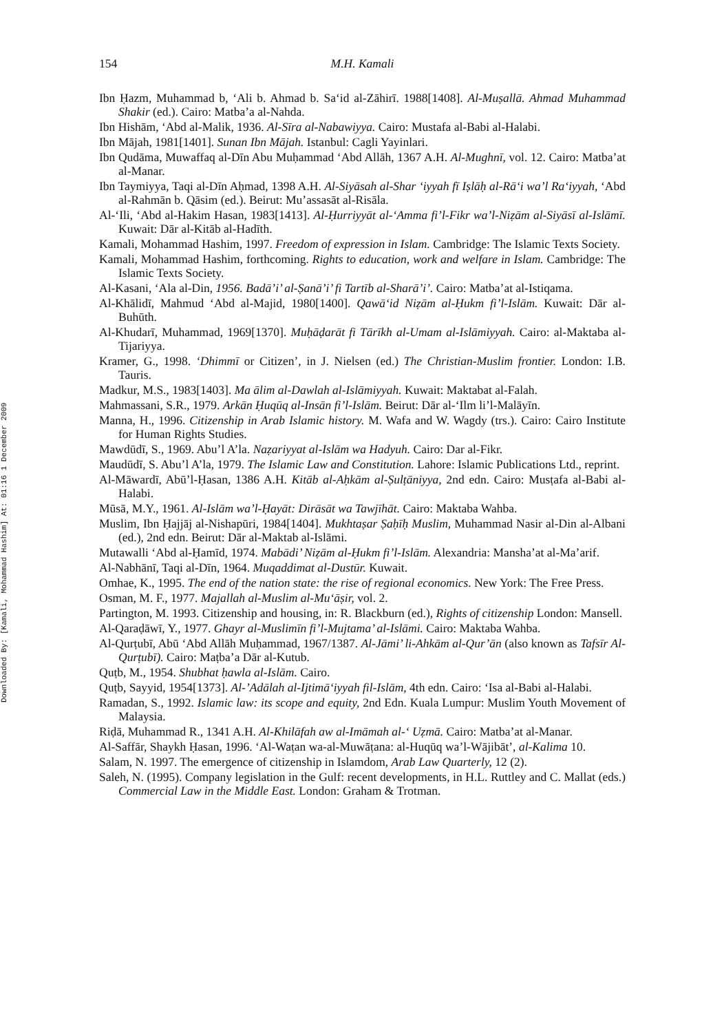Downloaded By: [Kamali, Mohammad Hashim] At: 01:16 1 December 2009
154 M.H. Kamali
Ibn Ḥazm, Muhammad b, ‘Ali b. Ahmad b. Sa‘id al-Zāhirī. 1988[1408]. Al-Muṣallā. Ahmad Muhammad Shakir (ed.). Cairo: Matba’a al-Nahda.
Ibn Hishām, ‘Abd al-Malik, 1936. Al-Sīra al-Nabawiyya. Cairo: Mustafa al-Babi al-Halabi.
Ibn Mājah, 1981[1401]. Sunan Ibn Mājah. Istanbul: Cagli Yayinlari.
Ibn Qudāma, Muwaffaq al-Dīn Abu Muḥammad ‘Abd Allāh, 1367 A.H. Al-Mughnī, vol. 12. Cairo: Matba’at al-Manar.
Ibn Taymiyya, Taqi al-Dīn Aḥmad, 1398 A.H. Al-Siyāsah al-Shar ‘iyyah fī Iṣlāḥ al-Rā‘i wa’l Ra‘iyyah, ‘Abd al-Rahmān b. Qāsim (ed.). Beirut: Mu’assasāt al-Risāla.
Al-‘Ili, ‘Abd al-Hakim Hasan, 1983[1413]. Al-Ḥurriyyāt al-‘Amma fi’l-Fikr wa’l-Niẓām al-Siyāsī al-Islāmī. Kuwait: Dār al-Kitāb al-Hadīth.
Kamali, Mohammad Hashim, 1997. Freedom of expression in Islam. Cambridge: The Islamic Texts Society.
Kamali, Mohammad Hashim, forthcoming. Rights to education, work and welfare in Islam. Cambridge: The Islamic Texts Society.
Al-Kasani, ‘Ala al-Din, 1956. Badā’i’ al-Ṣanā’i’ fi Tartīb al-Sharā’i’. Cairo: Matba’at al-Istiqama.
Al-Khālidī, Mahmud ‘Abd al-Majid, 1980[1400]. Qawā‘id Niẓām al-Ḥukm fi’l-Islām. Kuwait: Dār al-Buhūth.
Al-Khudarī, Muhammad, 1969[1370]. Muḥāḍarāt fi Tārīkh al-Umam al-Islāmiyyah. Cairo: al-Maktaba al-Tijariyya.
Kramer, G., 1998. ‘Dhimmī or Citizen’, in J. Nielsen (ed.) The Christian-Muslim frontier. London: I.B. Tauris.
Madkur, M.S., 1983[1403]. Ma ālim al-Dawlah al-Islāmiyyah. Kuwait: Maktabat al-Falah.
Mahmassani, S.R., 1979. Arkān Ḥuqūq al-Insān fi’l-Islām. Beirut: Dār al-‘Ilm li’l-Malāyīn.
Manna, H., 1996. Citizenship in Arab Islamic history. M. Wafa and W. Wagdy (trs.). Cairo: Cairo Institute for Human Rights Studies.
Mawdūdī, S., 1969. Abu’l A’la. Naẓariyyat al-Islām wa Hadyuh. Cairo: Dar al-Fikr.
Maudūdī, S. Abu’l A’la, 1979. The Islamic Law and Constitution. Lahore: Islamic Publications Ltd., reprint.
Al-Māwardī, Abū’l-Ḥasan, 1386 A.H. Kitāb al-Aḥkām al-Ṣulṭāniyya, 2nd edn. Cairo: Musṭafa al-Babi al-Halabi.
Mūsā, M.Y., 1961. Al-Islām wa’l-Ḥayāt: Dirāsāt wa Tawjīhāt. Cairo: Maktaba Wahba.
Muslim, Ibn Ḥajjāj al-Nishapūri, 1984[1404]. Mukhtaṣar Ṣaḥīḥ Muslim, Muhammad Nasir al-Din al-Albani (ed.), 2nd edn. Beirut: Dār al-Maktab al-Islāmi.
Mutawalli ‘Abd al-Ḥamīd, 1974. Mabādi’ Niẓām al-Ḥukm fi’l-Islām. Alexandria: Mansha’at al-Ma’arif.
Al-Nabhānī, Taqi al-Dīn, 1964. Muqaddimat al-Dustūr. Kuwait.
Omhae, K., 1995. The end of the nation state: the rise of regional economics. New York: The Free Press.
Osman, M. F., 1977. Majallah al-Muslim al-Mu‘āṣir, vol. 2.
Partington, M. 1993. Citizenship and housing, in: R. Blackburn (ed.), Rights of citizenship London: Mansell.
Al-Qaraḍāwī, Y., 1977. Ghayr al-Muslimīn fi’l-Mujtama’ al-Islāmi. Cairo: Maktaba Wahba.
Al-Qurṭubī, Abū ‘Abd Allāh Muḥammad, 1967/1387. Al-Jāmi’ li-Ahkām al-Qur’ān (also known as Tafsīr Al-Qurṭubī). Cairo: Maṭba’a Dār al-Kutub.
Quṭb, M., 1954. Shubhat ḥawla al-Islām. Cairo.
Quṭb, Sayyid, 1954[1373]. Al-’Adālah al-Ijtimā‘iyyah fil-Islām, 4th edn. Cairo: ‘Isa al-Babi al-Halabi.
Ramadan, S., 1992. Islamic law: its scope and equity, 2nd Edn. Kuala Lumpur: Muslim Youth Movement of Malaysia.
Riḍā, Muhammad R., 1341 A.H. Al-Khilāfah aw al-Imāmah al-‘ Uẓmā. Cairo: Matba’at al-Manar.
Al-Saffār, Shaykh Ḥasan, 1996. ‘Al-Waṭan wa-al-Muwāṭana: al-Huqūq wa’l-Wājibāt’, al-Kalima 10.
Salam, N. 1997. The emergence of citizenship in Islamdom, Arab Law Quarterly, 12 (2).
Saleh, N. (1995). Company legislation in the Gulf: recent developments, in H.L. Ruttley and C. Mallat (eds.) Commercial Law in the Middle East. London: Graham & Trotman.